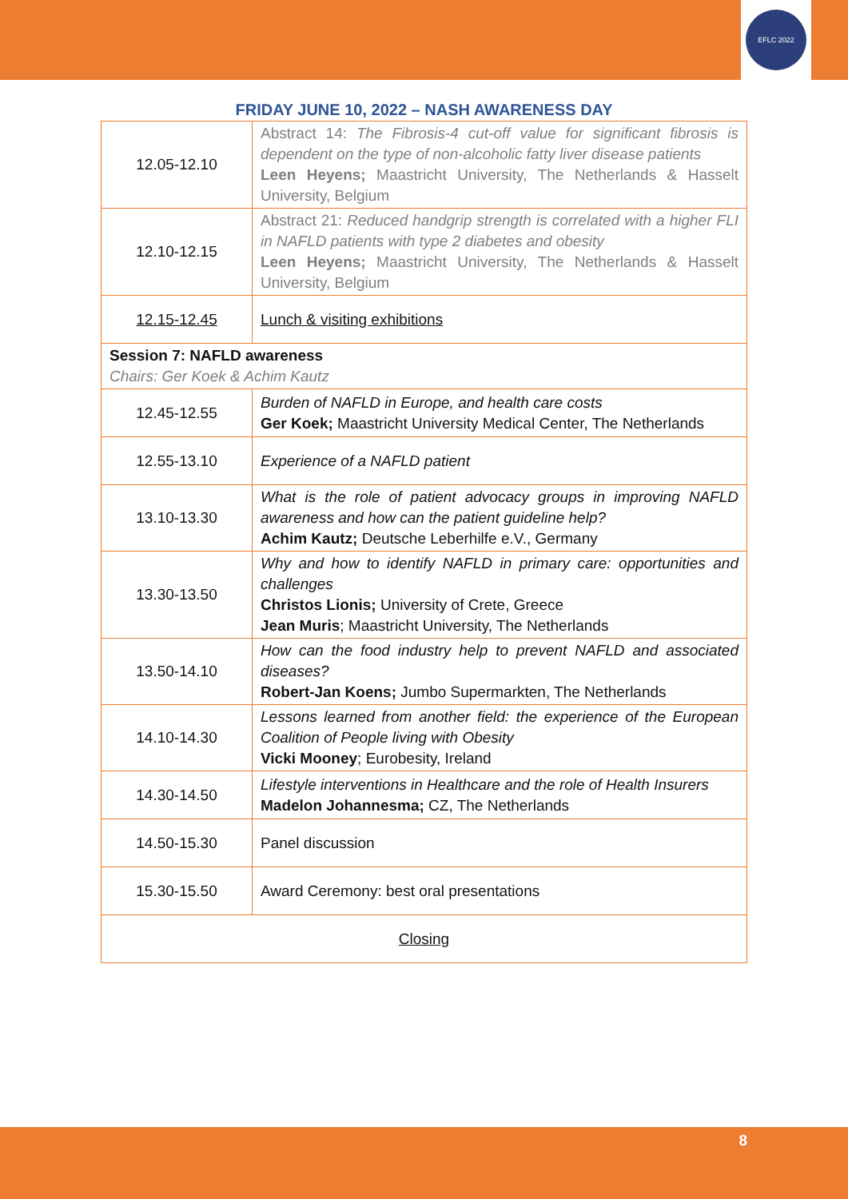EFLC 2022
FRIDAY JUNE 10, 2022 – NASH AWARENESS DAY
| 12.05-12.10 | Abstract 14: The Fibrosis-4 cut-off value for significant fibrosis is dependent on the type of non-alcoholic fatty liver disease patients Leen Heyens; Maastricht University, The Netherlands & Hasselt University, Belgium |
| 12.10-12.15 | Abstract 21: Reduced handgrip strength is correlated with a higher FLI in NAFLD patients with type 2 diabetes and obesity Leen Heyens; Maastricht University, The Netherlands & Hasselt University, Belgium |
| 12.15-12.45 | Lunch & visiting exhibitions |
| Session 7: NAFLD awareness Chairs: Ger Koek & Achim Kautz | |
| 12.45-12.55 | Burden of NAFLD in Europe, and health care costs Ger Koek; Maastricht University Medical Center, The Netherlands |
| 12.55-13.10 | Experience of a NAFLD patient |
| 13.10-13.30 | What is the role of patient advocacy groups in improving NAFLD awareness and how can the patient guideline help? Achim Kautz; Deutsche Leberhilfe e.V., Germany |
| 13.30-13.50 | Why and how to identify NAFLD in primary care: opportunities and challenges Christos Lionis; University of Crete, Greece Jean Muris ; Maastricht University, The Netherlands |
| 13.50-14.10 | How can the food industry help to prevent NAFLD and associated diseases? Robert-Jan Koens; Jumbo Supermarkten, The Netherlands |
| 14.10-14.30 | Lessons learned from another field: the experience of the European Coalition of People living with Obesity Vicki Mooney ; Eurobesity, Ireland |
| 14.30-14.50 | Lifestyle interventions in Healthcare and the role of Health Insurers Madelon Johannesma; CZ, The Netherlands |
| 14.50-15.30 | Panel discussion |
| 15.30-15.50 | Award Ceremony: best oral presentations |
| Closing | |
8